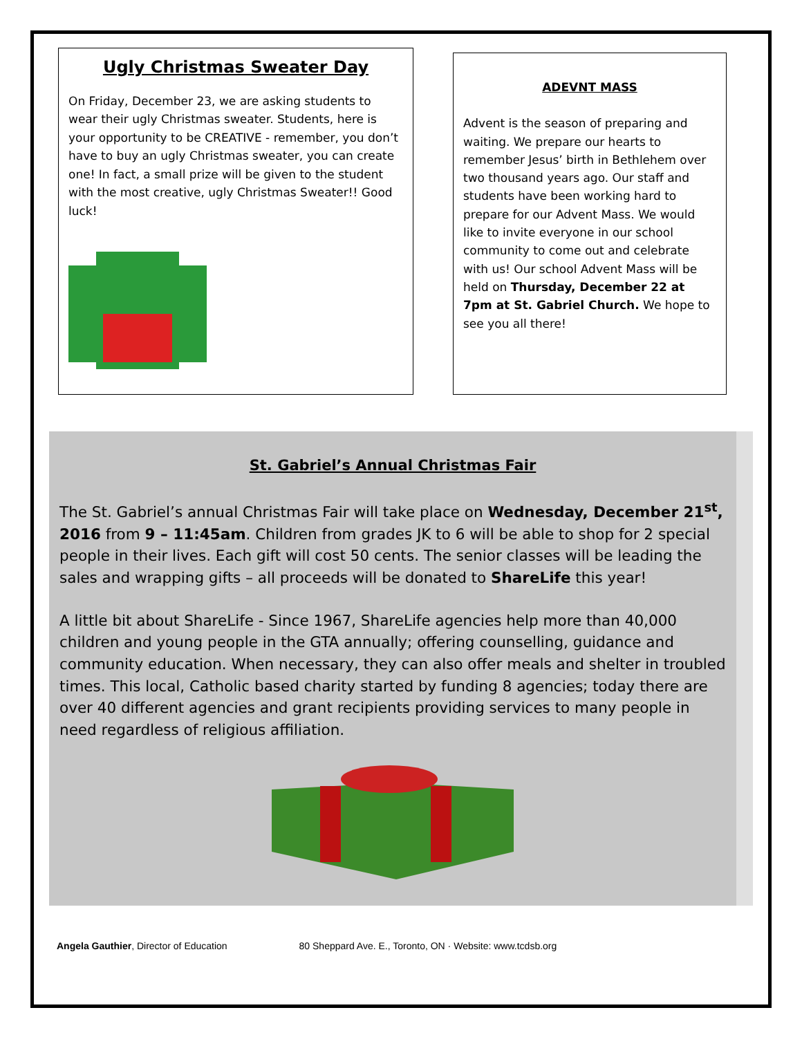Ugly Christmas Sweater Day
On Friday, December 23, we are asking students to wear their ugly Christmas sweater. Students, here is your opportunity to be CREATIVE - remember, you don’t have to buy an ugly Christmas sweater, you can create one! In fact, a small prize will be given to the student with the most creative, ugly Christmas Sweater!! Good luck!
ADEVNT MASS
Advent is the season of preparing and waiting. We prepare our hearts to remember Jesus’ birth in Bethlehem over two thousand years ago. Our staff and students have been working hard to prepare for our Advent Mass. We would like to invite everyone in our school community to come out and celebrate with us! Our school Advent Mass will be held on Thursday, December 22 at 7pm at St. Gabriel Church. We hope to see you all there!
St. Gabriel’s Annual Christmas Fair
The St. Gabriel’s annual Christmas Fair will take place on Wednesday, December 21<sup>st</sup>, 2016 from 9 – 11:45am. Children from grades JK to 6 will be able to shop for 2 special people in their lives. Each gift will cost 50 cents. The senior classes will be leading the sales and wrapping gifts – all proceeds will be donated to ShareLife this year!
A little bit about ShareLife - Since 1967, ShareLife agencies help more than 40,000 children and young people in the GTA annually; offering counselling, guidance and community education. When necessary, they can also offer meals and shelter in troubled times. This local, Catholic based charity started by funding 8 agencies; today there are over 40 different agencies and grant recipients providing services to many people in need regardless of religious affiliation.
Angela Gauthier, Director of Education 80 Sheppard Ave. E., Toronto, ON · Website: www.tcdsb.org